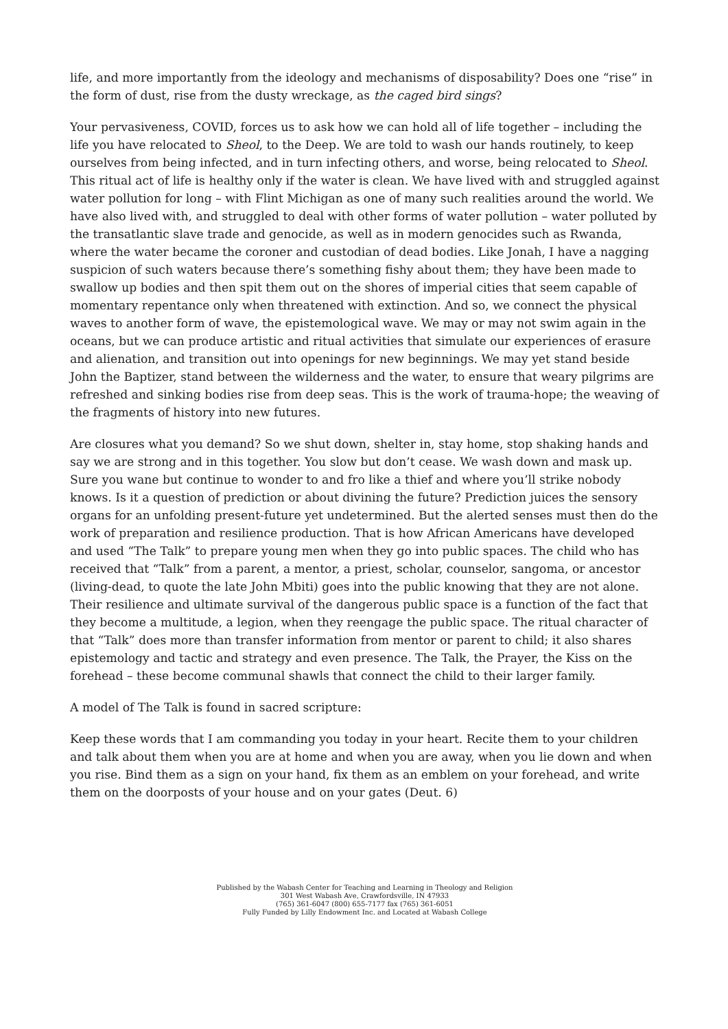life, and more importantly from the ideology and mechanisms of disposability? Does one “rise” in the form of dust, rise from the dusty wreckage, as the caged bird sings?
Your pervasiveness, COVID, forces us to ask how we can hold all of life together – including the life you have relocated to Sheol, to the Deep. We are told to wash our hands routinely, to keep ourselves from being infected, and in turn infecting others, and worse, being relocated to Sheol. This ritual act of life is healthy only if the water is clean. We have lived with and struggled against water pollution for long – with Flint Michigan as one of many such realities around the world. We have also lived with, and struggled to deal with other forms of water pollution – water polluted by the transatlantic slave trade and genocide, as well as in modern genocides such as Rwanda, where the water became the coroner and custodian of dead bodies. Like Jonah, I have a nagging suspicion of such waters because there’s something fishy about them; they have been made to swallow up bodies and then spit them out on the shores of imperial cities that seem capable of momentary repentance only when threatened with extinction. And so, we connect the physical waves to another form of wave, the epistemological wave. We may or may not swim again in the oceans, but we can produce artistic and ritual activities that simulate our experiences of erasure and alienation, and transition out into openings for new beginnings. We may yet stand beside John the Baptizer, stand between the wilderness and the water, to ensure that weary pilgrims are refreshed and sinking bodies rise from deep seas. This is the work of trauma-hope; the weaving of the fragments of history into new futures.
Are closures what you demand? So we shut down, shelter in, stay home, stop shaking hands and say we are strong and in this together. You slow but don’t cease. We wash down and mask up. Sure you wane but continue to wonder to and fro like a thief and where you’ll strike nobody knows. Is it a question of prediction or about divining the future? Prediction juices the sensory organs for an unfolding present-future yet undetermined. But the alerted senses must then do the work of preparation and resilience production. That is how African Americans have developed and used “The Talk” to prepare young men when they go into public spaces. The child who has received that “Talk” from a parent, a mentor, a priest, scholar, counselor, sangoma, or ancestor (living-dead, to quote the late John Mbiti) goes into the public knowing that they are not alone. Their resilience and ultimate survival of the dangerous public space is a function of the fact that they become a multitude, a legion, when they reengage the public space. The ritual character of that “Talk” does more than transfer information from mentor or parent to child; it also shares epistemology and tactic and strategy and even presence. The Talk, the Prayer, the Kiss on the forehead – these become communal shawls that connect the child to their larger family.
A model of The Talk is found in sacred scripture:
Keep these words that I am commanding you today in your heart. Recite them to your children and talk about them when you are at home and when you are away, when you lie down and when you rise. Bind them as a sign on your hand, fix them as an emblem on your forehead, and write them on the doorposts of your house and on your gates (Deut. 6)
Published by the Wabash Center for Teaching and Learning in Theology and Religion
301 West Wabash Ave, Crawfordsville, IN 47933
(765) 361-6047 (800) 655-7177 fax (765) 361-6051
Fully Funded by Lilly Endowment Inc. and Located at Wabash College